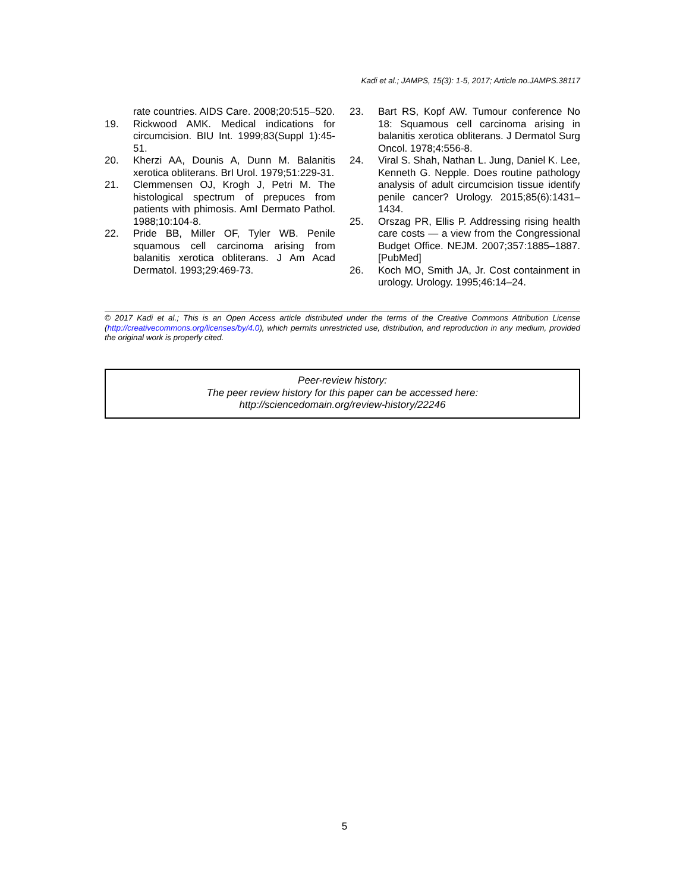Kadi et al.; JAMPS, 15(3): 1-5, 2017; Article no.JAMPS.38117
rate countries. AIDS Care. 2008;20:515–520.
19. Rickwood AMK. Medical indications for circumcision. BIU Int. 1999;83(Suppl 1):45-51.
20. Kherzi AA, Dounis A, Dunn M. Balanitis xerotica obliterans. BrI Urol. 1979;51:229-31.
21. Clemmensen OJ, Krogh J, Petri M. The histological spectrum of prepuces from patients with phimosis. AmI Dermato Pathol. 1988;10:104-8.
22. Pride BB, Miller OF, Tyler WB. Penile squamous cell carcinoma arising from balanitis xerotica obliterans. J Am Acad Dermatol. 1993;29:469-73.
23. Bart RS, Kopf AW. Tumour conference No 18: Squamous cell carcinoma arising in balanitis xerotica obliterans. J Dermatol Surg Oncol. 1978;4:556-8.
24. Viral S. Shah, Nathan L. Jung, Daniel K. Lee, Kenneth G. Nepple. Does routine pathology analysis of adult circumcision tissue identify penile cancer? Urology. 2015;85(6):1431–1434.
25. Orszag PR, Ellis P. Addressing rising health care costs — a view from the Congressional Budget Office. NEJM. 2007;357:1885–1887. [PubMed]
26. Koch MO, Smith JA, Jr. Cost containment in urology. Urology. 1995;46:14–24.
© 2017 Kadi et al.; This is an Open Access article distributed under the terms of the Creative Commons Attribution License (http://creativecommons.org/licenses/by/4.0), which permits unrestricted use, distribution, and reproduction in any medium, provided the original work is properly cited.
Peer-review history:
The peer review history for this paper can be accessed here:
http://sciencedomain.org/review-history/22246
5